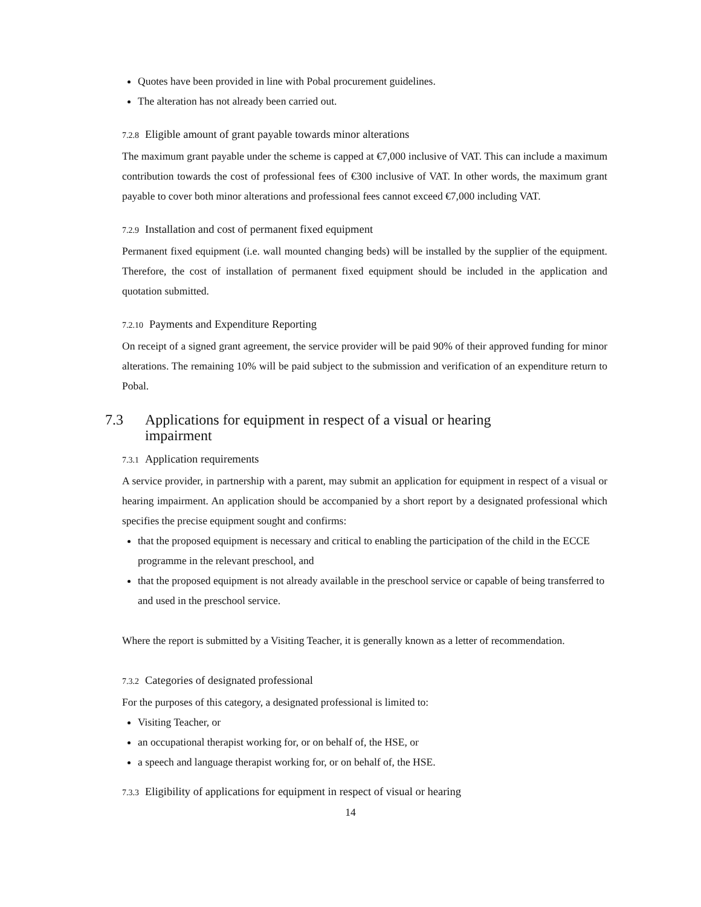Quotes have been provided in line with Pobal procurement guidelines.
The alteration has not already been carried out.
7.2.8 Eligible amount of grant payable towards minor alterations
The maximum grant payable under the scheme is capped at €7,000 inclusive of VAT. This can include a maximum contribution towards the cost of professional fees of €300 inclusive of VAT. In other words, the maximum grant payable to cover both minor alterations and professional fees cannot exceed €7,000 including VAT.
7.2.9 Installation and cost of permanent fixed equipment
Permanent fixed equipment (i.e. wall mounted changing beds) will be installed by the supplier of the equipment. Therefore, the cost of installation of permanent fixed equipment should be included in the application and quotation submitted.
7.2.10 Payments and Expenditure Reporting
On receipt of a signed grant agreement, the service provider will be paid 90% of their approved funding for minor alterations. The remaining 10% will be paid subject to the submission and verification of an expenditure return to Pobal.
7.3 Applications for equipment in respect of a visual or hearing
impairment
7.3.1 Application requirements
A service provider, in partnership with a parent, may submit an application for equipment in respect of a visual or hearing impairment. An application should be accompanied by a short report by a designated professional which specifies the precise equipment sought and confirms:
that the proposed equipment is necessary and critical to enabling the participation of the child in the ECCE programme in the relevant preschool, and
that the proposed equipment is not already available in the preschool service or capable of being transferred to and used in the preschool service.
Where the report is submitted by a Visiting Teacher, it is generally known as a letter of recommendation.
7.3.2 Categories of designated professional
For the purposes of this category, a designated professional is limited to:
Visiting Teacher, or
an occupational therapist working for, or on behalf of, the HSE, or
a speech and language therapist working for, or on behalf of, the HSE.
7.3.3 Eligibility of applications for equipment in respect of visual or hearing
14